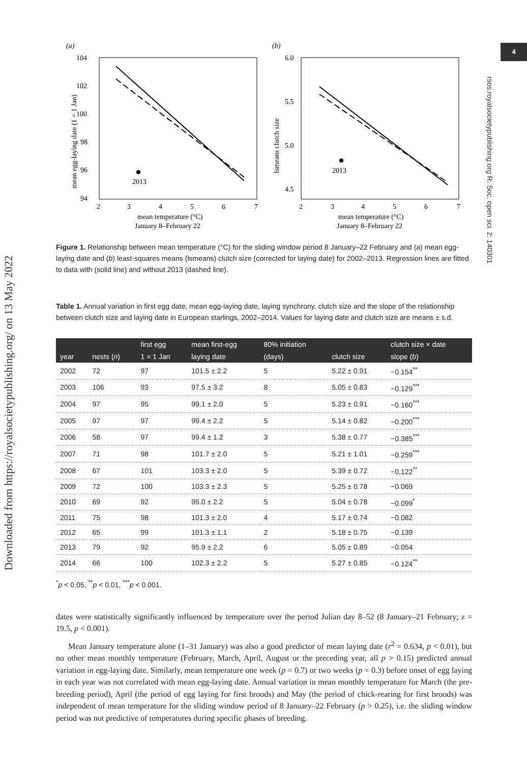Downloaded from https://royalsocietypublishing.org/ on 13 May 2022
4
rsos.royalsocietypublishing.org R. Soc. open sci. 2: 140301
(a)
(b)
104
102
100
98
96
94
2
3
4
5
6
7
mean temperature (°C)
January 8–February 22
2013
mean egg-laying date (1 = 1 Jan)
6.0
5.5
5.0
4.5
2
3
4
5
6
7
mean temperature (°C)
January 8–February 22
2013
lsmeans clutch size
Figure 1. Relationship between mean temperature (°C) for the sliding window period 8 January–22 February and (a) mean egg-laying date and (b) least-squares means (lsmeans) clutch size (corrected for laying date) for 2002–2013. Regression lines are fitted to data with (solid line) and without 2013 (dashed line).
Table 1. Annual variation in first egg date, mean egg-laying date, laying synchrony, clutch size and the slope of the relationship between clutch size and laying date in European starlings, 2002–2014. Values for laying date and clutch size are means ± s.d.
| | | first egg | mean first-egg | 80% initiation | | clutch size × date |
| --- | --- | --- | --- | --- | --- | --- |
| year | nests ( n ) | 1 = 1 Jan | laying date | (days) | clutch size | slope ( b ) |
| 2002 | 72 | 97 | 101.5 ± 2.2 | 5 | 5.22 ± 0.91 | −0.154<sup>**</sup> |
| 2003 | 106 | 93 | 97.5 ± 3.2 | 8 | 5.05 ± 0.83 | −0.129<sup>***</sup> |
| 2004 | 97 | 95 | 99.1 ± 2.0 | 5 | 5.23 ± 0.91 | −0.160<sup>***</sup> |
| 2005 | 97 | 97 | 99.4 ± 2.2 | 5 | 5.14 ± 0.82 | −0.200<sup>***</sup> |
| 2006 | 58 | 97 | 99.4 ± 1.2 | 3 | 5.38 ± 0.77 | −0.385<sup>***</sup> |
| 2007 | 71 | 98 | 101.7 ± 2.0 | 5 | 5.21 ± 1.01 | −0.259<sup>***</sup> |
| 2008 | 67 | 101 | 103.3 ± 2.0 | 5 | 5.39 ± 0.72 | −0.122<sup>**</sup> |
| 2009 | 72 | 100 | 103.3 ± 2.3 | 5 | 5.25 ± 0.78 | −0.069 |
| 2010 | 69 | 92 | 95.0 ± 2.2 | 5 | 5.04 ± 0.78 | −0.099<sup>*</sup> |
| 2011 | 75 | 98 | 101.3 ± 2.0 | 4 | 5.17 ± 0.74 | −0.082 |
| 2012 | 65 | 99 | 101.3 ± 1.1 | 2 | 5.18 ± 0.75 | −0.139 |
| 2013 | 79 | 92 | 95.9 ± 2.2 | 6 | 5.05 ± 0.89 | −0.054 |
| 2014 | 66 | 100 | 102.3 ± 2.2 | 5 | 5.27 ± 0.85 | −0.124<sup>**</sup> |
<sup>*</sup> p < 0.05, <sup>**</sup>p < 0.01, <sup>***</sup>p < 0.001.
dates were statistically significantly influenced by temperature over the period Julian day 8–52 (8 January–21 February; z = 19.5, p < 0.001).
Mean January temperature alone (1–31 January) was also a good predictor of mean laying date (r<sup>2</sup> = 0.634, p < 0.01), but no other mean monthly temperature (February, March, April, August or the preceding year, all p > 0.15) predicted annual variation in egg-laying date. Similarly, mean temperature one week (p = 0.7) or two weeks (p = 0.3) before onset of egg laying in each year was not correlated with mean egg-laying date. Annual variation in mean monthly temperature for March (the pre-breeding period), April (the period of egg laying for first broods) and May (the period of chick-rearing for first broods) was independent of mean temperature for the sliding window period of 8 January–22 February (p > 0.25), i.e. the sliding window period was not predictive of temperatures during specific phases of breeding.